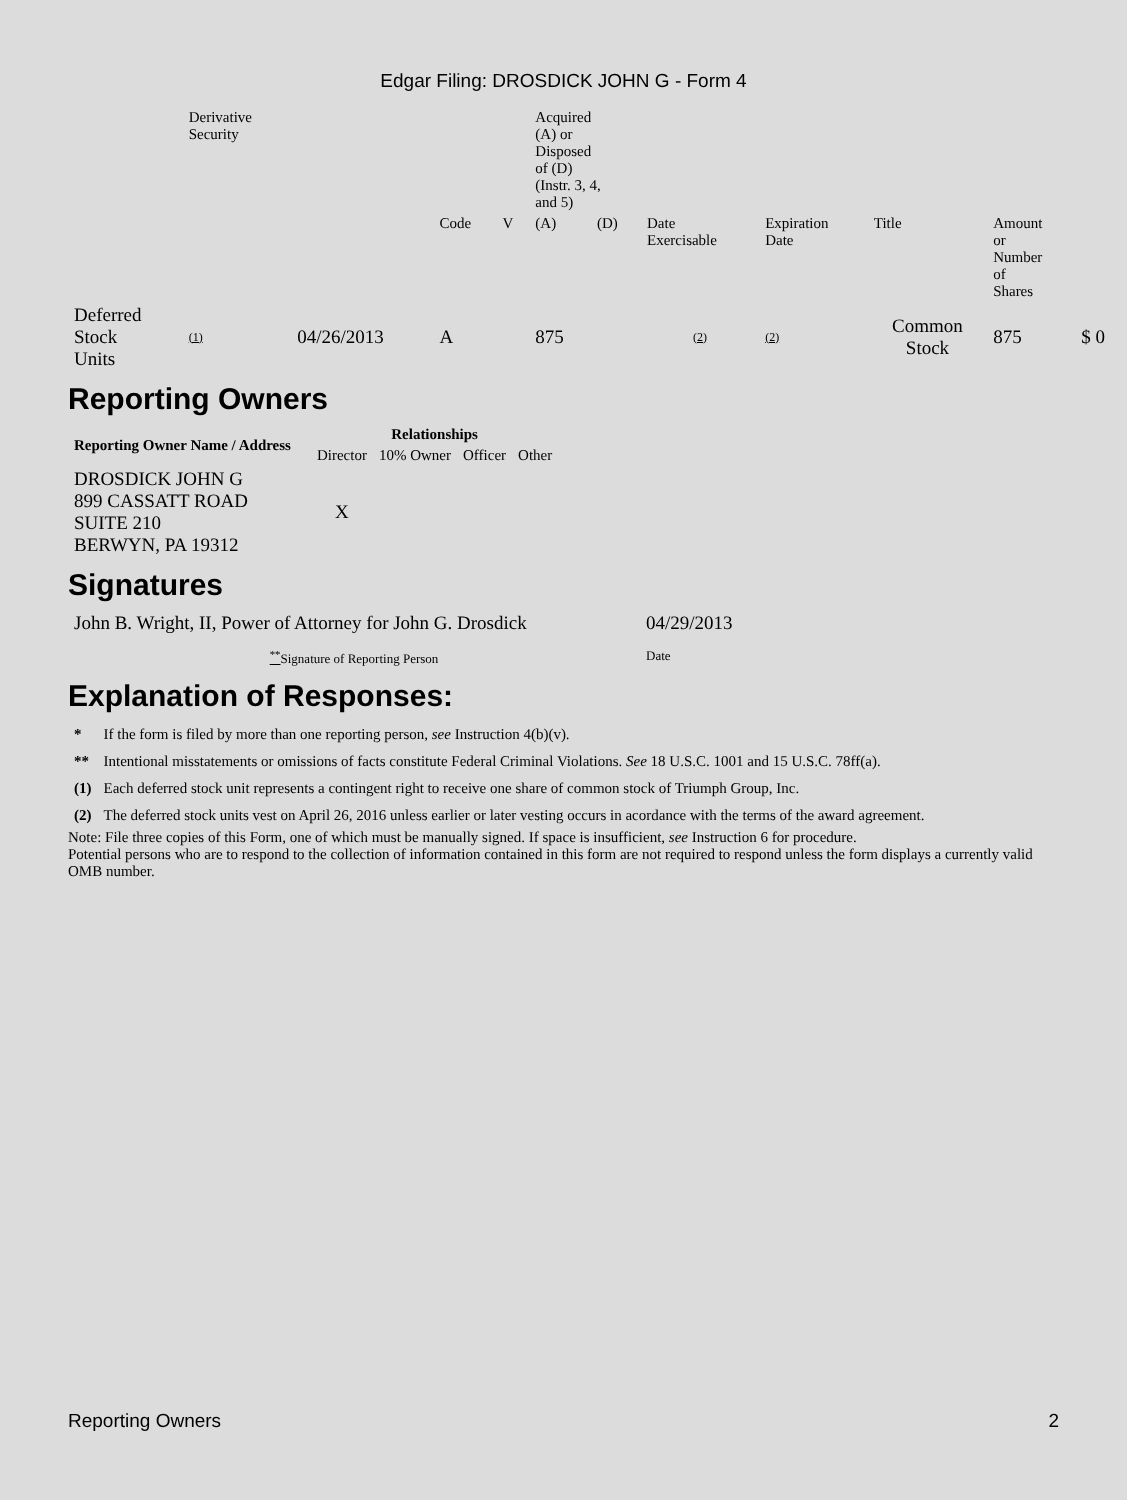Edgar Filing: DROSDICK JOHN G - Form 4
| | Derivative Security | | | | Acquired (A) or Disposed of (D) (Instr. 3, 4, and 5) | | | | | | |
| | | | Code | V | (A) | (D) | Date Exercisable | Expiration Date | Title | Amount or Number of Shares | |
| Deferred Stock Units | (1) | 04/26/2013 | A | | 875 | | (2) | (2) | Common Stock | 875 | $ 0 |
Reporting Owners
| Reporting Owner Name / Address | Relationships | | | |
| --- | --- | --- | --- | --- |
| | Director | 10% Owner | Officer | Other |
| DROSDICK JOHN G 899 CASSATT ROAD SUITE 210 BERWYN, PA 19312 | X | | | |
Signatures
| John B. Wright, II, Power of Attorney for John G. Drosdick | 04/29/2013 |
| <sup>**</sup> Signature of Reporting Person | Date |
Explanation of Responses:
| * | If the form is filed by more than one reporting person, see Instruction 4(b)(v). |
| ** | Intentional misstatements or omissions of facts constitute Federal Criminal Violations. See 18 U.S.C. 1001 and 15 U.S.C. 78ff(a). |
| (1) | Each deferred stock unit represents a contingent right to receive one share of common stock of Triumph Group, Inc. |
| (2) | The deferred stock units vest on April 26, 2016 unless earlier or later vesting occurs in acordance with the terms of the award agreement. |
Note: File three copies of this Form, one of which must be manually signed. If space is insufficient, see Instruction 6 for procedure.
Potential persons who are to respond to the collection of information contained in this form are not required to respond unless the form displays a currently valid OMB number.
Reporting Owners 2